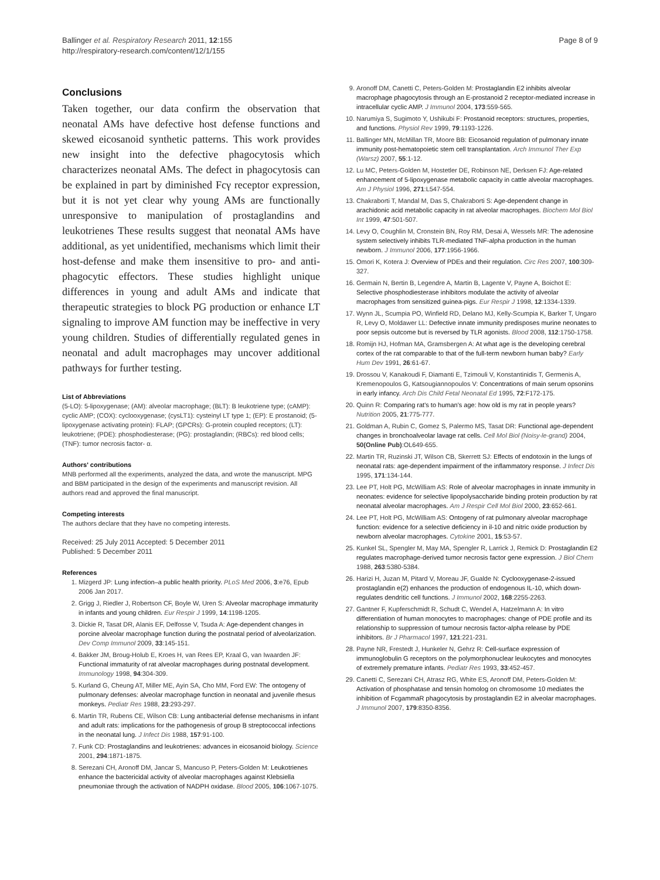Ballinger et al. Respiratory Research 2011, 12:155
http://respiratory-research.com/content/12/1/155
Page 8 of 9
Conclusions
Taken together, our data confirm the observation that neonatal AMs have defective host defense functions and skewed eicosanoid synthetic patterns. This work provides new insight into the defective phagocytosis which characterizes neonatal AMs. The defect in phagocytosis can be explained in part by diminished Fcγ receptor expression, but it is not yet clear why young AMs are functionally unresponsive to manipulation of prostaglandins and leukotrienes These results suggest that neonatal AMs have additional, as yet unidentified, mechanisms which limit their host-defense and make them insensitive to pro- and anti-phagocytic effectors. These studies highlight unique differences in young and adult AMs and indicate that therapeutic strategies to block PG production or enhance LT signaling to improve AM function may be ineffective in very young children. Studies of differentially regulated genes in neonatal and adult macrophages may uncover additional pathways for further testing.
List of Abbreviations
(5-LO): 5-lipoxygenase; (AM): alveolar macrophage; (BLT): B leukotriene type; (cAMP): cyclic AMP; (COX): cyclooxygenase; (cysLT1): cysteinyl LT type 1; (EP): E prostanoid; (5-lipoxygenase activating protein): FLAP; (GPCRs): G-protein coupled receptors; (LT): leukotriene; (PDE): phosphodiesterase; (PG): prostaglandin; (RBCs): red blood cells; (TNF): tumor necrosis factor- α.
Authors' contributions
MNB performed all the experiments, analyzed the data, and wrote the manuscript. MPG and BBM participated in the design of the experiments and manuscript revision. All authors read and approved the final manuscript.
Competing interests
The authors declare that they have no competing interests.
Received: 25 July 2011 Accepted: 5 December 2011
Published: 5 December 2011
References
1. Mizgerd JP: Lung infection–a public health priority. PLoS Med 2006, 3:e76, Epub 2006 Jan 2017.
2. Grigg J, Riedler J, Robertson CF, Boyle W, Uren S: Alveolar macrophage immaturity in infants and young children. Eur Respir J 1999, 14:1198-1205.
3. Dickie R, Tasat DR, Alanis EF, Delfosse V, Tsuda A: Age-dependent changes in porcine alveolar macrophage function during the postnatal period of alveolarization. Dev Comp Immunol 2009, 33:145-151.
4. Bakker JM, Broug-Holub E, Kroes H, van Rees EP, Kraal G, van Iwaarden JF: Functional immaturity of rat alveolar macrophages during postnatal development. Immunology 1998, 94:304-309.
5. Kurland G, Cheung AT, Miller ME, Ayin SA, Cho MM, Ford EW: The ontogeny of pulmonary defenses: alveolar macrophage function in neonatal and juvenile rhesus monkeys. Pediatr Res 1988, 23:293-297.
6. Martin TR, Rubens CE, Wilson CB: Lung antibacterial defense mechanisms in infant and adult rats: implications for the pathogenesis of group B streptococcal infections in the neonatal lung. J Infect Dis 1988, 157:91-100.
7. Funk CD: Prostaglandins and leukotrienes: advances in eicosanoid biology. Science 2001, 294:1871-1875.
8. Serezani CH, Aronoff DM, Jancar S, Mancuso P, Peters-Golden M: Leukotrienes enhance the bactericidal activity of alveolar macrophages against Klebsiella pneumoniae through the activation of NADPH oxidase. Blood 2005, 106:1067-1075.
9. Aronoff DM, Canetti C, Peters-Golden M: Prostaglandin E2 inhibits alveolar macrophage phagocytosis through an E-prostanoid 2 receptor-mediated increase in intracellular cyclic AMP. J Immunol 2004, 173:559-565.
10. Narumiya S, Sugimoto Y, Ushikubi F: Prostanoid receptors: structures, properties, and functions. Physiol Rev 1999, 79:1193-1226.
11. Ballinger MN, McMillan TR, Moore BB: Eicosanoid regulation of pulmonary innate immunity post-hematopoietic stem cell transplantation. Arch Immunol Ther Exp (Warsz) 2007, 55:1-12.
12. Lu MC, Peters-Golden M, Hostetler DE, Robinson NE, Derksen FJ: Age-related enhancement of 5-lipoxygenase metabolic capacity in cattle alveolar macrophages. Am J Physiol 1996, 271:L547-554.
13. Chakraborti T, Mandal M, Das S, Chakraborti S: Age-dependent change in arachidonic acid metabolic capacity in rat alveolar macrophages. Biochem Mol Biol Int 1999, 47:501-507.
14. Levy O, Coughlin M, Cronstein BN, Roy RM, Desai A, Wessels MR: The adenosine system selectively inhibits TLR-mediated TNF-alpha production in the human newborn. J Immunol 2006, 177:1956-1966.
15. Omori K, Kotera J: Overview of PDEs and their regulation. Circ Res 2007, 100:309-327.
16. Germain N, Bertin B, Legendre A, Martin B, Lagente V, Payne A, Boichot E: Selective phosphodiesterase inhibitors modulate the activity of alveolar macrophages from sensitized guinea-pigs. Eur Respir J 1998, 12:1334-1339.
17. Wynn JL, Scumpia PO, Winfield RD, Delano MJ, Kelly-Scumpia K, Barker T, Ungaro R, Levy O, Moldawer LL: Defective innate immunity predisposes murine neonates to poor sepsis outcome but is reversed by TLR agonists. Blood 2008, 112:1750-1758.
18. Romijn HJ, Hofman MA, Gramsbergen A: At what age is the developing cerebral cortex of the rat comparable to that of the full-term newborn human baby? Early Hum Dev 1991, 26:61-67.
19. Drossou V, Kanakoudi F, Diamanti E, Tzimouli V, Konstantinidis T, Germenis A, Kremenopoulos G, Katsougiannopoulos V: Concentrations of main serum opsonins in early infancy. Arch Dis Child Fetal Neonatal Ed 1995, 72:F172-175.
20. Quinn R: Comparing rat's to human's age: how old is my rat in people years? Nutrition 2005, 21:775-777.
21. Goldman A, Rubin C, Gomez S, Palermo MS, Tasat DR: Functional age-dependent changes in bronchoalveolar lavage rat cells. Cell Mol Biol (Noisy-le-grand) 2004, 50(Online Pub):OL649-655.
22. Martin TR, Ruzinski JT, Wilson CB, Skerrett SJ: Effects of endotoxin in the lungs of neonatal rats: age-dependent impairment of the inflammatory response. J Infect Dis 1995, 171:134-144.
23. Lee PT, Holt PG, McWilliam AS: Role of alveolar macrophages in innate immunity in neonates: evidence for selective lipopolysaccharide binding protein production by rat neonatal alveolar macrophages. Am J Respir Cell Mol Biol 2000, 23:652-661.
24. Lee PT, Holt PG, McWilliam AS: Ontogeny of rat pulmonary alveolar macrophage function: evidence for a selective deficiency in il-10 and nitric oxide production by newborn alveolar macrophages. Cytokine 2001, 15:53-57.
25. Kunkel SL, Spengler M, May MA, Spengler R, Larrick J, Remick D: Prostaglandin E2 regulates macrophage-derived tumor necrosis factor gene expression. J Biol Chem 1988, 263:5380-5384.
26. Harizi H, Juzan M, Pitard V, Moreau JF, Gualde N: Cyclooxygenase-2-issued prostaglandin e(2) enhances the production of endogenous IL-10, which down-regulates dendritic cell functions. J Immunol 2002, 168:2255-2263.
27. Gantner F, Kupferschmidt R, Schudt C, Wendel A, Hatzelmann A: In vitro differentiation of human monocytes to macrophages: change of PDE profile and its relationship to suppression of tumour necrosis factor-alpha release by PDE inhibitors. Br J Pharmacol 1997, 121:221-231.
28. Payne NR, Frestedt J, Hunkeler N, Gehrz R: Cell-surface expression of immunoglobulin G receptors on the polymorphonuclear leukocytes and monocytes of extremely premature infants. Pediatr Res 1993, 33:452-457.
29. Canetti C, Serezani CH, Atrasz RG, White ES, Aronoff DM, Peters-Golden M: Activation of phosphatase and tensin homolog on chromosome 10 mediates the inhibition of FcgammaR phagocytosis by prostaglandin E2 in alveolar macrophages. J Immunol 2007, 179:8350-8356.